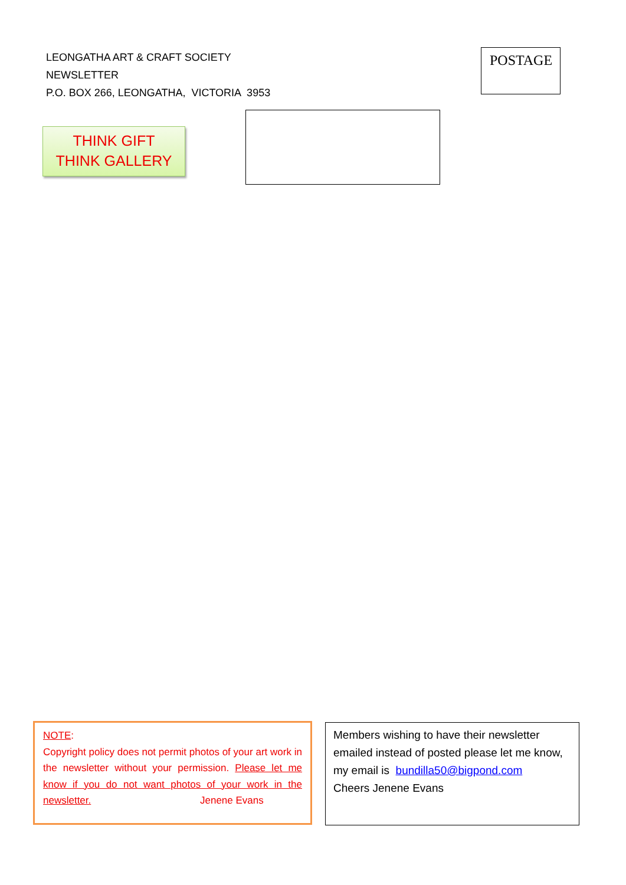LEONGATHA ART & CRAFT SOCIETY
NEWSLETTER
P.O. BOX 266, LEONGATHA, VICTORIA 3953
POSTAGE
THINK GIFT
THINK GALLERY
NOTE:
Copyright policy does not permit photos of your art work in the newsletter without your permission. Please let me know if you do not want photos of your work in the newsletter. Jenene Evans
Members wishing to have their newsletter emailed instead of posted please let me know, my email is bundilla50@bigpond.com
Cheers Jenene Evans